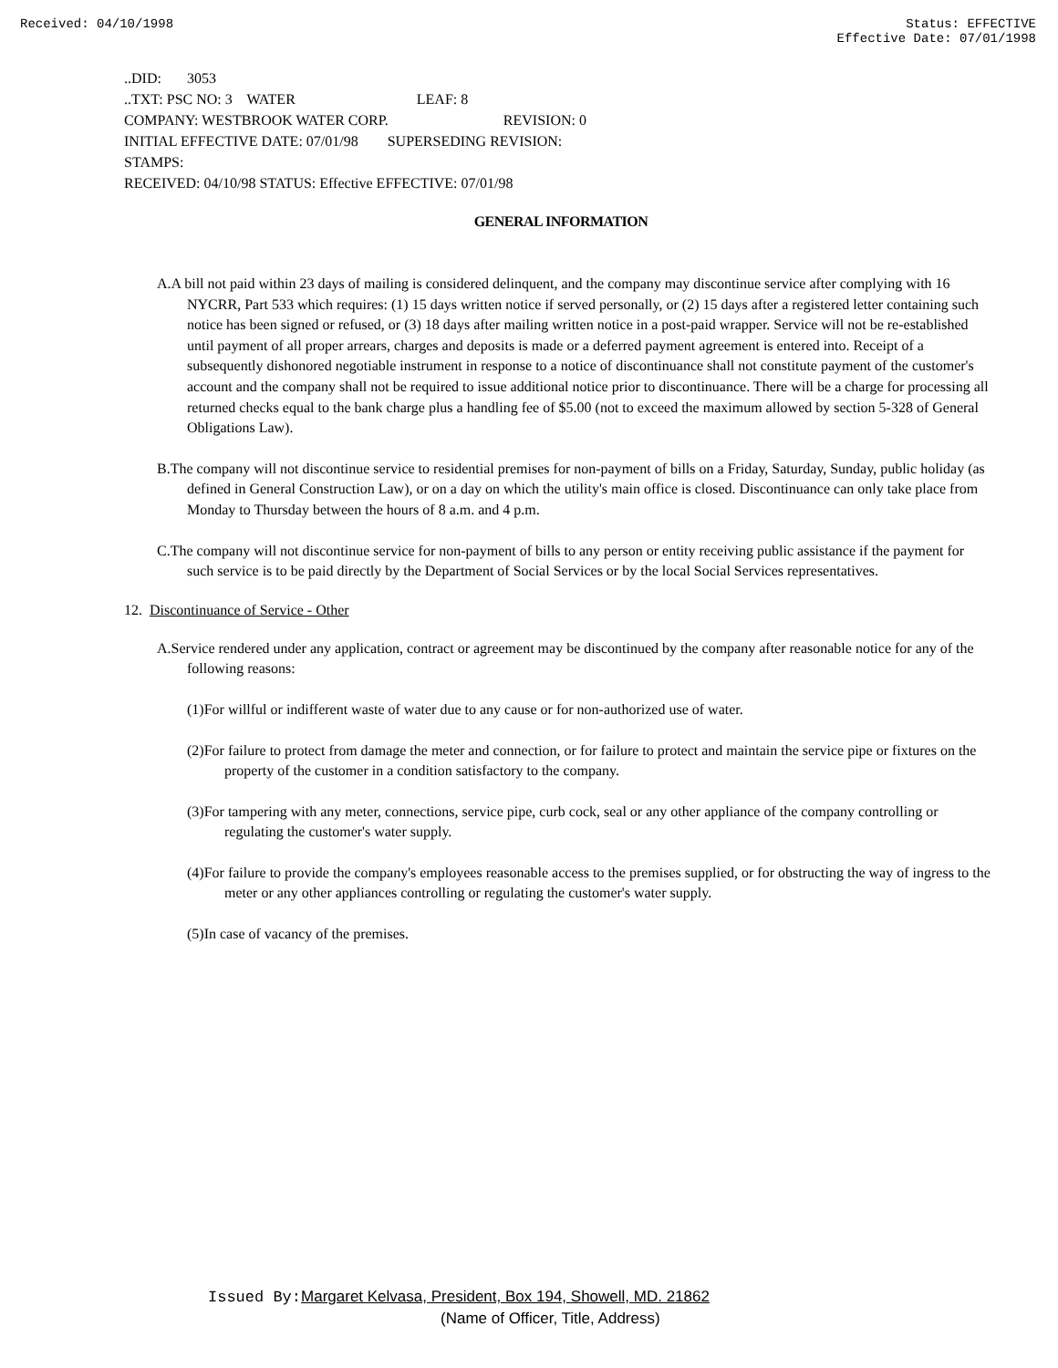Received: 04/10/1998 Status: EFFECTIVE
Effective Date: 07/01/1998
..DID: 3053
..TXT: PSC NO: 3 WATER LEAF: 8
COMPANY: WESTBROOK WATER CORP. REVISION: 0
INITIAL EFFECTIVE DATE: 07/01/98 SUPERSEDING REVISION:
STAMPS:
RECEIVED: 04/10/98 STATUS: Effective EFFECTIVE: 07/01/98
GENERAL INFORMATION
A.A bill not paid within 23 days of mailing is considered delinquent, and the company may discontinue service after complying with 16 NYCRR, Part 533 which requires: (1) 15 days written notice if served personally, or (2) 15 days after a registered letter containing such notice has been signed or refused, or (3) 18 days after mailing written notice in a post-paid wrapper. Service will not be re-established until payment of all proper arrears, charges and deposits is made or a deferred payment agreement is entered into. Receipt of a subsequently dishonored negotiable instrument in response to a notice of discontinuance shall not constitute payment of the customer's account and the company shall not be required to issue additional notice prior to discontinuance. There will be a charge for processing all returned checks equal to the bank charge plus a handling fee of $5.00 (not to exceed the maximum allowed by section 5-328 of General Obligations Law).
B.The company will not discontinue service to residential premises for non-payment of bills on a Friday, Saturday, Sunday, public holiday (as defined in General Construction Law), or on a day on which the utility's main office is closed. Discontinuance can only take place from Monday to Thursday between the hours of 8 a.m. and 4 p.m.
C.The company will not discontinue service for non-payment of bills to any person or entity receiving public assistance if the payment for such service is to be paid directly by the Department of Social Services or by the local Social Services representatives.
12. Discontinuance of Service - Other
A.Service rendered under any application, contract or agreement may be discontinued by the company after reasonable notice for any of the following reasons:
(1)For willful or indifferent waste of water due to any cause or for non-authorized use of water.
(2)For failure to protect from damage the meter and connection, or for failure to protect and maintain the service pipe or fixtures on the property of the customer in a condition satisfactory to the company.
(3)For tampering with any meter, connections, service pipe, curb cock, seal or any other appliance of the company controlling or regulating the customer's water supply.
(4)For failure to provide the company's employees reasonable access to the premises supplied, or for obstructing the way of ingress to the meter or any other appliances controlling or regulating the customer's water supply.
(5)In case of vacancy of the premises.
Issued By: Margaret Kelvasa, President, Box 194, Showell, MD. 21862
(Name of Officer, Title, Address)